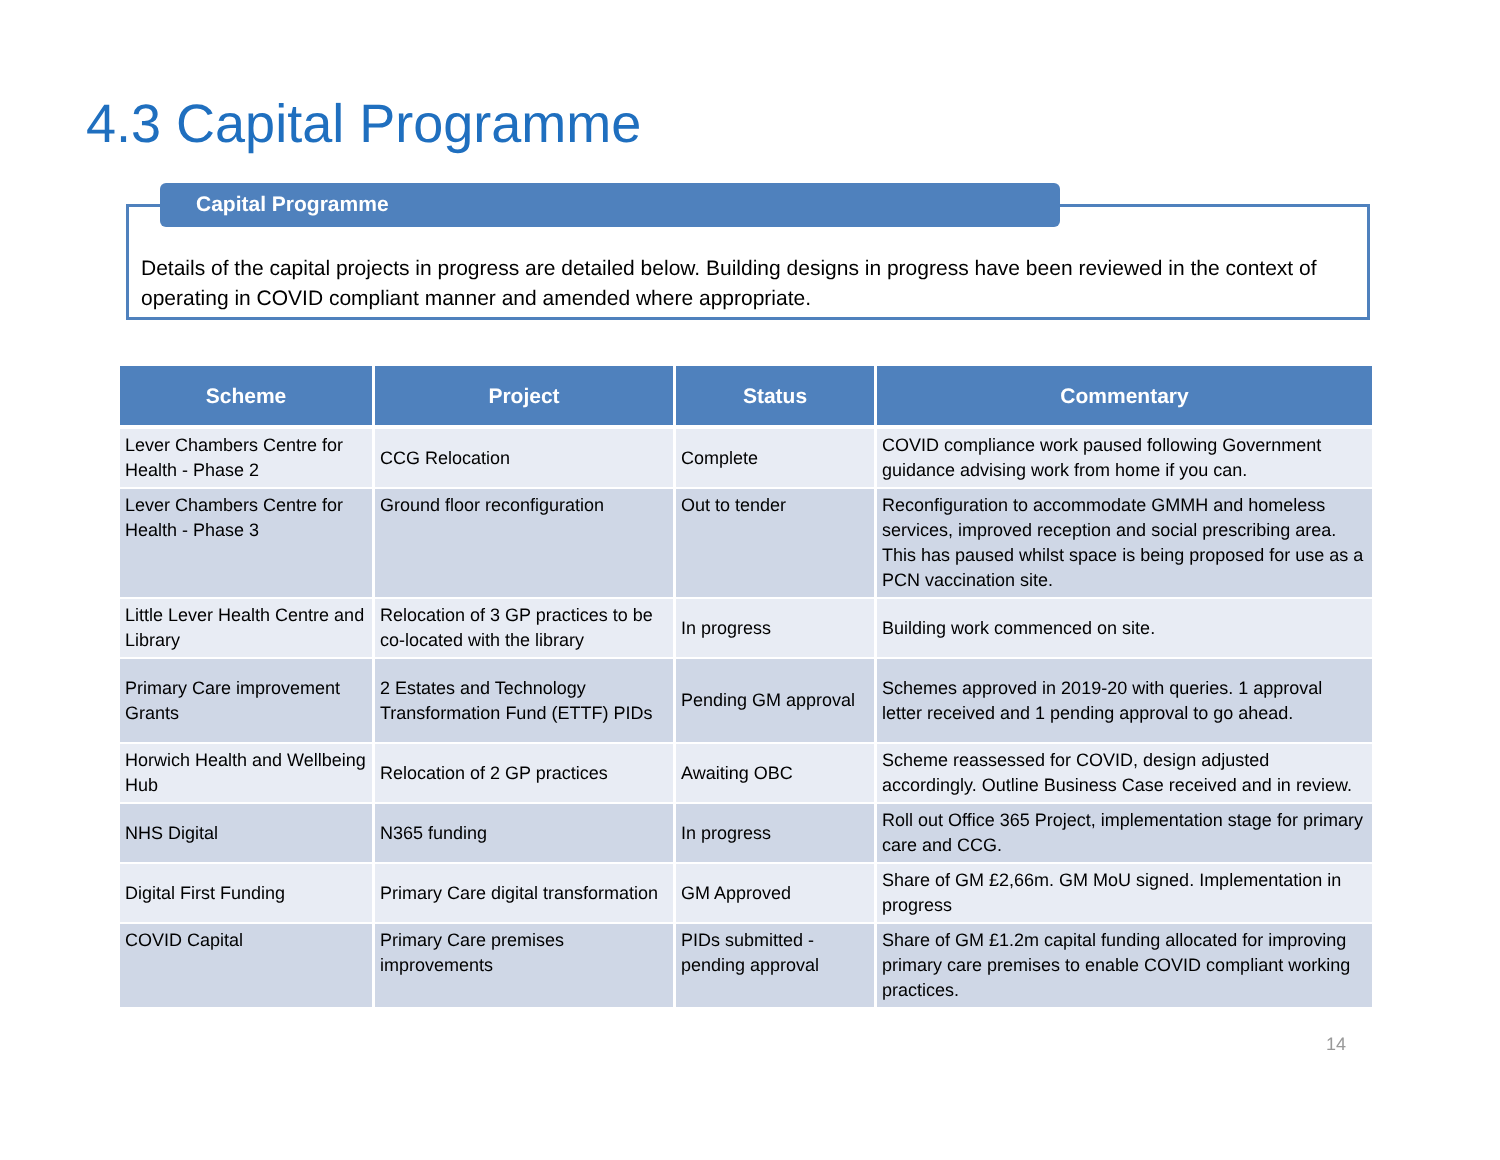4.3 Capital Programme
Details of the capital projects in progress are detailed below. Building designs in progress have been reviewed in the context of operating in COVID compliant manner and amended where appropriate.
Capital Programme
| Scheme | Project | Status | Commentary |
| --- | --- | --- | --- |
| Lever Chambers Centre for Health - Phase 2 | CCG Relocation | Complete | COVID compliance work paused following Government guidance advising work from home if you can. |
| Lever Chambers Centre for Health - Phase 3 | Ground floor reconfiguration | Out to tender | Reconfiguration to accommodate GMMH and homeless services, improved reception and social prescribing area. This has paused whilst space is being proposed for use as a PCN vaccination site. |
| Little Lever Health Centre and Library | Relocation of 3 GP practices to be co-located with the library | In progress | Building work commenced on site. |
| Primary Care improvement Grants | 2 Estates and Technology Transformation Fund (ETTF) PIDs | Pending GM approval | Schemes approved in 2019-20 with queries. 1 approval letter received and 1 pending approval to go ahead. |
| Horwich Health and Wellbeing Hub | Relocation of 2 GP practices | Awaiting OBC | Scheme reassessed for COVID, design adjusted accordingly. Outline Business Case received and in review. |
| NHS Digital | N365 funding | In progress | Roll out Office 365 Project, implementation stage for primary care and CCG. |
| Digital First Funding | Primary Care digital transformation | GM Approved | Share of GM £2,66m. GM MoU signed. Implementation in progress |
| COVID Capital | Primary Care premises improvements | PIDs submitted - pending approval | Share of GM £1.2m capital funding allocated for improving primary care premises to enable COVID compliant working practices. |
14